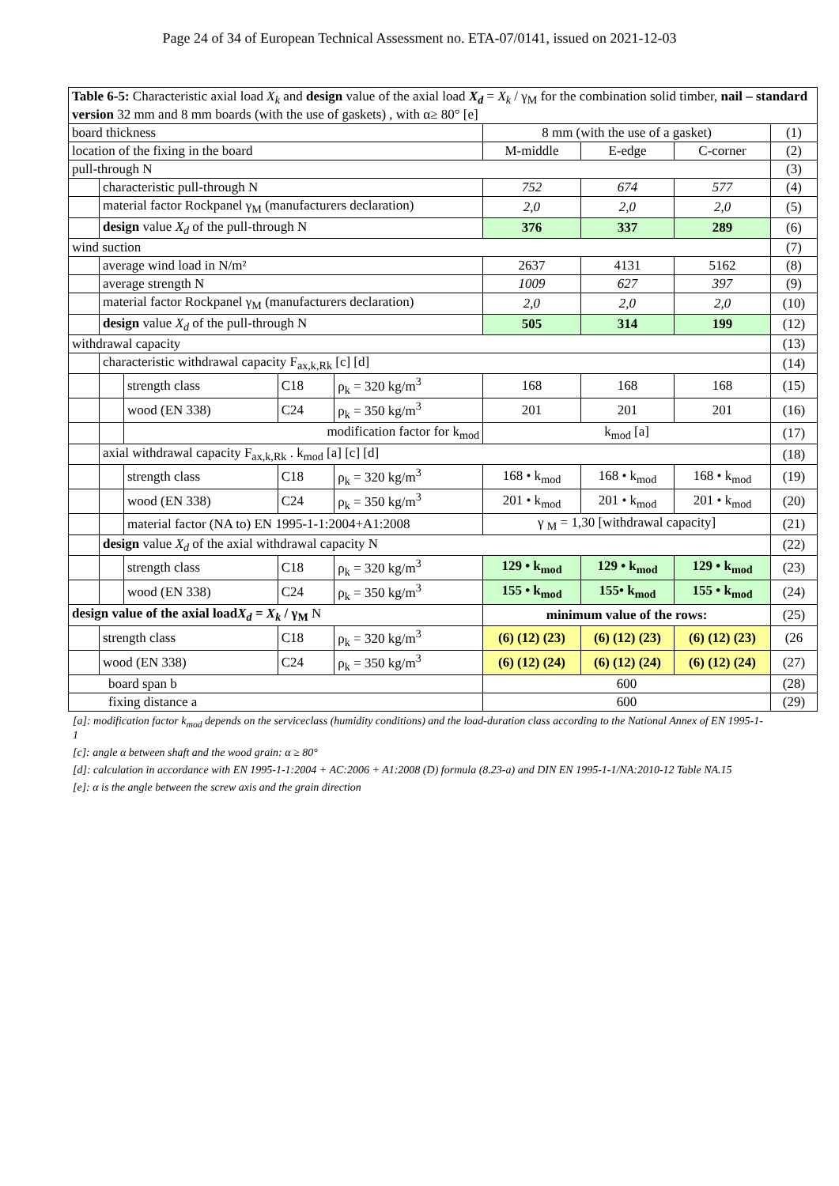Page 24 of 34 of European Technical Assessment no. ETA-07/0141, issued on 2021-12-03
| Table 6-5: Characteristic axial load X<sub>k</sub> and design value of the axial load X<sub>d</sub> = X<sub>k</sub> / γ<sub>M</sub> for the combination solid timber, nail – standard version 32 mm and 8 mm boards (with the use of gaskets) , with α≥ 80° [e] | | | | | | | | |
| board thickness | | | | | 8 mm (with the use of a gasket) | | | (1) |
| location of the fixing in the board | | | | | M-middle | E-edge | C-corner | (2) |
| pull-through N | | | | | | | | (3) |
| | characteristic pull-through N | | | | 752 | 674 | 577 | (4) |
| | material factor Rockpanel γ<sub>M</sub> (manufacturers declaration) | | | | 2,0 | 2,0 | 2,0 | (5) |
| | design value X<sub>d</sub> of the pull-through N | | | | 376 | 337 | 289 | (6) |
| wind suction | | | | | | | | (7) |
| | average wind load in N/m² | | | | 2637 | 4131 | 5162 | (8) |
| | average strength N | | | | 1009 | 627 | 397 | (9) |
| | material factor Rockpanel γ<sub>M</sub> (manufacturers declaration) | | | | 2,0 | 2,0 | 2,0 | (10) |
| | design value X<sub>d</sub> of the pull-through N | | | | 505 | 314 | 199 | (12) |
| withdrawal capacity | | | | | | | | (13) |
| | characteristic withdrawal capacity F<sub>ax,k,Rk</sub> [c] [d] | | | | | | | (14) |
| | | strength class | C18 | ρ<sub>k</sub> = 320 kg/m<sup>3</sup> | 168 | 168 | 168 | (15) |
| | | wood (EN 338) | C24 | ρ<sub>k</sub> = 350 kg/m<sup>3</sup> | 201 | 201 | 201 | (16) |
| | | modification factor for k<sub>mod</sub> | | | k<sub>mod</sub> [a] | | | (17) |
| | axial withdrawal capacity F<sub>ax,k,Rk</sub> . k<sub>mod</sub> [a] [c] [d] | | | | | | | (18) |
| | | strength class | C18 | ρ<sub>k</sub> = 320 kg/m<sup>3</sup> | 168 • k<sub>mod</sub> | 168 • k<sub>mod</sub> | 168 • k<sub>mod</sub> | (19) |
| | | wood (EN 338) | C24 | ρ<sub>k</sub> = 350 kg/m<sup>3</sup> | 201 • k<sub>mod</sub> | 201 • k<sub>mod</sub> | 201 • k<sub>mod</sub> | (20) |
| | | material factor (NA to) EN 1995-1-1:2004+A1:2008 | | | γ <sub>M</sub> = 1,30 [withdrawal capacity] | | | (21) |
| | design value X<sub>d</sub> of the axial withdrawal capacity N | | | | | | | (22) |
| | | strength class | C18 | ρ<sub>k</sub> = 320 kg/m<sup>3</sup> | 129 • k<sub>mod</sub> | 129 • k<sub>mod</sub> | 129 • k<sub>mod</sub> | (23) |
| | | wood (EN 338) | C24 | ρ<sub>k</sub> = 350 kg/m<sup>3</sup> | 155 • k<sub>mod</sub> | 155• k<sub>mod</sub> | 155 • k<sub>mod</sub> | (24) |
| design value of the axial load X<sub>d</sub> = X<sub>k</sub> / γ<sub>M</sub> N | | | | | minimum value of the rows: | | | (25) |
| | strength class | | C18 | ρ<sub>k</sub> = 320 kg/m<sup>3</sup> | (6) (12) (23) | (6) (12) (23) | (6) (12) (23) | (26 |
| | wood (EN 338) | | C24 | ρ<sub>k</sub> = 350 kg/m<sup>3</sup> | (6) (12) (24) | (6) (12) (24) | (6) (12) (24) | (27) |
| board span b | | | | | 600 | | | (28) |
| fixing distance a | | | | | 600 | | | (29) |
[a]: modification factor k<sub>mod</sub> depends on the serviceclass (humidity conditions) and the load-duration class according to the National Annex of EN 1995-1-1
[c]: angle α between shaft and the wood grain: α ≥ 80°
[d]: calculation in accordance with EN 1995-1-1:2004 + AC:2006 + A1:2008 (D) formula (8.23-a) and DIN EN 1995-1-1/NA:2010-12 Table NA.15
[e]: α is the angle between the screw axis and the grain direction